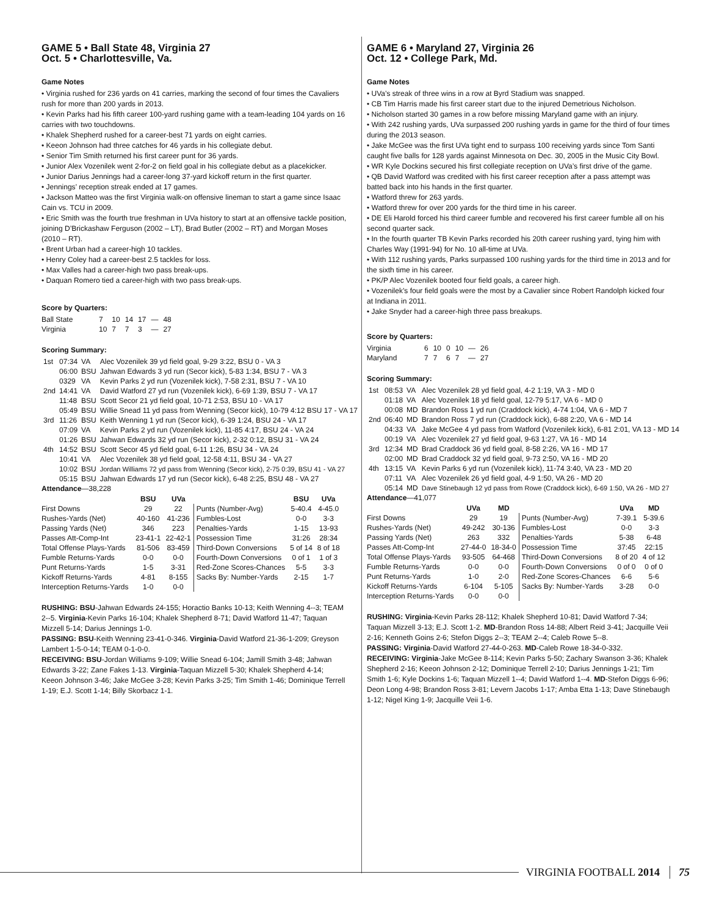GAME 5 • Ball State 48, Virginia 27
Oct. 5 • Charlottesville, Va.
Game Notes
• Virginia rushed for 236 yards on 41 carries, marking the second of four times the Cavaliers rush for more than 200 yards in 2013.
• Kevin Parks had his fifth career 100-yard rushing game with a team-leading 104 yards on 16 carries with two touchdowns.
• Khalek Shepherd rushed for a career-best 71 yards on eight carries.
• Keeon Johnson had three catches for 46 yards in his collegiate debut.
• Senior Tim Smith returned his first career punt for 36 yards.
• Junior Alex Vozenilek went 2-for-2 on field goal in his collegiate debut as a placekicker.
• Junior Darius Jennings had a career-long 37-yard kickoff return in the first quarter.
• Jennings’ reception streak ended at 17 games.
• Jackson Matteo was the first Virginia walk-on offensive lineman to start a game since Isaac Cain vs. TCU in 2009.
• Eric Smith was the fourth true freshman in UVa history to start at an offensive tackle position, joining D’Brickashaw Ferguson (2002 – LT), Brad Butler (2002 – RT) and Morgan Moses (2010 – RT).
• Brent Urban had a career-high 10 tackles.
• Henry Coley had a career-best 2.5 tackles for loss.
• Max Valles had a career-high two pass break-ups.
• Daquan Romero tied a career-high with two pass break-ups.
Score by Quarters:
| Ball State | 7 | 10 | 14 | 17 | — | 48 |
| Virginia | 10 | 7 | 7 | 3 | — | 27 |
Scoring Summary:
| 1st | 07:34 | VA | Alec Vozenilek 39 yd field goal, 9-29 3:22, BSU 0 - VA 3 |
| | 06:00 | BSU | Jahwan Edwards 3 yd run (Secor kick), 5-83 1:34, BSU 7 - VA 3 |
| | 0329 | VA | Kevin Parks 2 yd run (Vozenilek kick), 7-58 2:31, BSU 7 - VA 10 |
| 2nd | 14:41 | VA | David Watford 27 yd run (Vozenilek kick), 6-69 1:39, BSU 7 - VA 17 |
| | 11:48 | BSU | Scott Secor 21 yd field goal, 10-71 2:53, BSU 10 - VA 17 |
| | 05:49 | BSU | Willie Snead 11 yd pass from Wenning (Secor kick), 10-79 4:12 BSU 17 - VA 17 |
| 3rd | 11:26 | BSU | Keith Wenning 1 yd run (Secor kick), 6-39 1:24, BSU 24 - VA 17 |
| | 07:09 | VA | Kevin Parks 2 yd run (Vozenilek kick), 11-85 4:17, BSU 24 - VA 24 |
| | 01:26 | BSU | Jahwan Edwards 32 yd run (Secor kick), 2-32 0:12, BSU 31 - VA 24 |
| 4th | 14:52 | BSU | Scott Secor 45 yd field goal, 6-11 1:26, BSU 34 - VA 24 |
| | 10:41 | VA | Alec Vozenilek 38 yd field goal, 12-58 4:11, BSU 34 - VA 27 |
| | 10:02 | BSU | Jordan Williams 72 yd pass from Wenning (Secor kick), 2-75 0:39, BSU 41 - VA 27 |
| | 05:15 | BSU | Jahwan Edwards 17 yd run (Secor kick), 6-48 2:25, BSU 48 - VA 27 |
Attendance—38,228
| | BSU | UVa | | BSU | UVa |
| --- | --- | --- | --- | --- | --- |
| First Downs | 29 | 22 | Punts (Number-Avg) | 5-40.4 | 4-45.0 |
| Rushes-Yards (Net) | 40-160 | 41-236 | Fumbles-Lost | 0-0 | 3-3 |
| Passing Yards (Net) | 346 | 223 | Penalties-Yards | 1-15 | 13-93 |
| Passes Att-Comp-Int | 23-41-1 | 22-42-1 | Possession Time | 31:26 | 28:34 |
| Total Offense Plays-Yards | 81-506 | 83-459 | Third-Down Conversions | 5 of 14 | 8 of 18 |
| Fumble Returns-Yards | 0-0 | 0-0 | Fourth-Down Conversions | 0 of 1 | 1 of 3 |
| Punt Returns-Yards | 1-5 | 3-31 | Red-Zone Scores-Chances | 5-5 | 3-3 |
| Kickoff Returns-Yards | 4-81 | 8-155 | Sacks By: Number-Yards | 2-15 | 1-7 |
| Interception Returns-Yards | 1-0 | 0-0 | | | |
RUSHING: BSU-Jahwan Edwards 24-155; Horactio Banks 10-13; Keith Wenning 4--3; TEAM 2--5. Virginia-Kevin Parks 16-104; Khalek Shepherd 8-71; David Watford 11-47; Taquan Mizzell 5-14; Darius Jennings 1-0.
PASSING: BSU-Keith Wenning 23-41-0-346. Virginia-David Watford 21-36-1-209; Greyson Lambert 1-5-0-14; TEAM 0-1-0-0.
RECEIVING: BSU-Jordan Williams 9-109; Willie Snead 6-104; Jamill Smith 3-48; Jahwan Edwards 3-22; Zane Fakes 1-13. Virginia-Taquan Mizzell 5-30; Khalek Shepherd 4-14; Keeon Johnson 3-46; Jake McGee 3-28; Kevin Parks 3-25; Tim Smith 1-46; Dominique Terrell 1-19; E.J. Scott 1-14; Billy Skorbacz 1-1.
GAME 6 • Maryland 27, Virginia 26
Oct. 12 • College Park, Md.
Game Notes
• UVa’s streak of three wins in a row at Byrd Stadium was snapped.
• CB Tim Harris made his first career start due to the injured Demetrious Nicholson.
• Nicholson started 30 games in a row before missing Maryland game with an injury.
• With 242 rushing yards, UVa surpassed 200 rushing yards in game for the third of four times during the 2013 season.
• Jake McGee was the first UVa tight end to surpass 100 receiving yards since Tom Santi caught five balls for 128 yards against Minnesota on Dec. 30, 2005 in the Music City Bowl.
• WR Kyle Dockins secured his first collegiate reception on UVa’s first drive of the game.
• QB David Watford was credited with his first career reception after a pass attempt was batted back into his hands in the first quarter.
• Watford threw for 263 yards.
• Watford threw for over 200 yards for the third time in his career.
• DE Eli Harold forced his third career fumble and recovered his first career fumble all on his second quarter sack.
• In the fourth quarter TB Kevin Parks recorded his 20th career rushing yard, tying him with Charles Way (1991-94) for No. 10 all-time at UVa.
• With 112 rushing yards, Parks surpassed 100 rushing yards for the third time in 2013 and for the sixth time in his career.
• PK/P Alec Vozenilek booted four field goals, a career high.
• Vozenilek’s four field goals were the most by a Cavalier since Robert Randolph kicked four at Indiana in 2011.
• Jake Snyder had a career-high three pass breakups.
Score by Quarters:
| Virginia | 6 | 10 | 0 | 10 | — | 26 |
| Maryland | 7 | 7 | 6 | 7 | — | 27 |
Scoring Summary:
| 1st | 08:53 | VA | Alec Vozenilek 28 yd field goal, 4-2 1:19, VA 3 - MD 0 |
| | 01:18 | VA | Alec Vozenilek 18 yd field goal, 12-79 5:17, VA 6 - MD 0 |
| | 00:08 | MD | Brandon Ross 1 yd run (Craddock kick), 4-74 1:04, VA 6 - MD 7 |
| 2nd | 06:40 | MD | Brandon Ross 7 yd run (Craddock kick), 6-88 2:20, VA 6 - MD 14 |
| | 04:33 | VA | Jake McGee 4 yd pass from Watford (Vozenilek kick), 6-81 2:01, VA 13 - MD 14 |
| | 00:19 | VA | Alec Vozenilek 27 yd field goal, 9-63 1:27, VA 16 - MD 14 |
| 3rd | 12:34 | MD | Brad Craddock 36 yd field goal, 8-58 2:26, VA 16 - MD 17 |
| | 02:00 | MD | Brad Craddock 32 yd field goal, 9-73 2:50, VA 16 - MD 20 |
| 4th | 13:15 | VA | Kevin Parks 6 yd run (Vozenilek kick), 11-74 3:40, VA 23 - MD 20 |
| | 07:11 | VA | Alec Vozenilek 26 yd field goal, 4-9 1:50, VA 26 - MD 20 |
| | 05:14 | MD | Dave Stinebaugh 12 yd pass from Rowe (Craddock kick), 6-69 1:50, VA 26 - MD 27 |
Attendance—41,077
| | UVa | MD | | UVa | MD |
| --- | --- | --- | --- | --- | --- |
| First Downs | 29 | 19 | Punts (Number-Avg) | 7-39.1 | 5-39.6 |
| Rushes-Yards (Net) | 49-242 | 30-136 | Fumbles-Lost | 0-0 | 3-3 |
| Passing Yards (Net) | 263 | 332 | Penalties-Yards | 5-38 | 6-48 |
| Passes Att-Comp-Int | 27-44-0 | 18-34-0 | Possession Time | 37:45 | 22:15 |
| Total Offense Plays-Yards | 93-505 | 64-468 | Third-Down Conversions | 8 of 20 | 4 of 12 |
| Fumble Returns-Yards | 0-0 | 0-0 | Fourth-Down Conversions | 0 of 0 | 0 of 0 |
| Punt Returns-Yards | 1-0 | 2-0 | Red-Zone Scores-Chances | 6-6 | 5-6 |
| Kickoff Returns-Yards | 6-104 | 5-105 | Sacks By: Number-Yards | 3-28 | 0-0 |
| Interception Returns-Yards | 0-0 | 0-0 | | | |
RUSHING: Virginia-Kevin Parks 28-112; Khalek Shepherd 10-81; David Watford 7-34; Taquan Mizzell 3-13; E.J. Scott 1-2. MD-Brandon Ross 14-88; Albert Reid 3-41; Jacquille Veii 2-16; Kenneth Goins 2-6; Stefon Diggs 2--3; TEAM 2--4; Caleb Rowe 5--8.
PASSING: Virginia-David Watford 27-44-0-263. MD-Caleb Rowe 18-34-0-332.
RECEIVING: Virginia-Jake McGee 8-114; Kevin Parks 5-50; Zachary Swanson 3-36; Khalek Shepherd 2-16; Keeon Johnson 2-12; Dominique Terrell 2-10; Darius Jennings 1-21; Tim Smith 1-6; Kyle Dockins 1-6; Taquan Mizzell 1--4; David Watford 1--4. MD-Stefon Diggs 6-96; Deon Long 4-98; Brandon Ross 3-81; Levern Jacobs 1-17; Amba Etta 1-13; Dave Stinebaugh 1-12; Nigel King 1-9; Jacquille Veii 1-6.
VIRGINIA FOOTBALL 2014 75